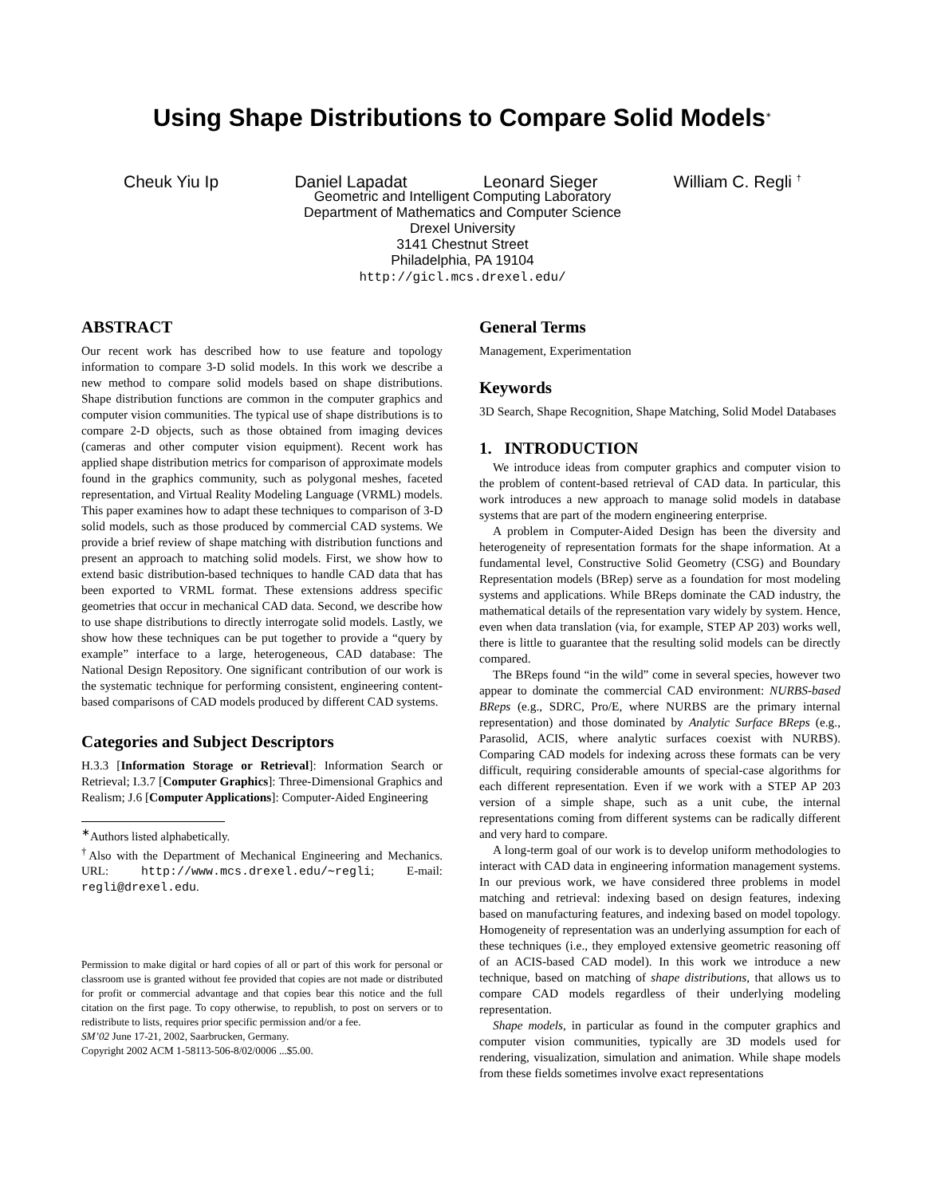Using Shape Distributions to Compare Solid Models<sup>∗</sup>
Cheuk Yiu Ip Daniel Lapadat Leonard Sieger William C. Regli <sup>†</sup>
Geometric and Intelligent Computing Laboratory
Department of Mathematics and Computer Science
Drexel University
3141 Chestnut Street
Philadelphia, PA 19104
http://gicl.mcs.drexel.edu/
ABSTRACT
Our recent work has described how to use feature and topology information to compare 3-D solid models. In this work we describe a new method to compare solid models based on shape distributions. Shape distribution functions are common in the computer graphics and computer vision communities. The typical use of shape distributions is to compare 2-D objects, such as those obtained from imaging devices (cameras and other computer vision equipment). Recent work has applied shape distribution metrics for comparison of approximate models found in the graphics community, such as polygonal meshes, faceted representation, and Virtual Reality Modeling Language (VRML) models. This paper examines how to adapt these techniques to comparison of 3-D solid models, such as those produced by commercial CAD systems. We provide a brief review of shape matching with distribution functions and present an approach to matching solid models. First, we show how to extend basic distribution-based techniques to handle CAD data that has been exported to VRML format. These extensions address specific geometries that occur in mechanical CAD data. Second, we describe how to use shape distributions to directly interrogate solid models. Lastly, we show how these techniques can be put together to provide a “query by example” interface to a large, heterogeneous, CAD database: The National Design Repository. One significant contribution of our work is the systematic technique for performing consistent, engineering content-based comparisons of CAD models produced by different CAD systems.
Categories and Subject Descriptors
H.3.3 [Information Storage or Retrieval]: Information Search or Retrieval; I.3.7 [Computer Graphics]: Three-Dimensional Graphics and Realism; J.6 [Computer Applications]: Computer-Aided Engineering
<sup>∗</sup>Authors listed alphabetically.
<sup>†</sup> Also with the Department of Mechanical Engineering and Mechanics. URL: http://www.mcs.drexel.edu/∼regli; E-mail: regli@drexel.edu.
Permission to make digital or hard copies of all or part of this work for personal or classroom use is granted without fee provided that copies are not made or distributed for profit or commercial advantage and that copies bear this notice and the full citation on the first page. To copy otherwise, to republish, to post on servers or to redistribute to lists, requires prior specific permission and/or a fee.
SM’02 June 17-21, 2002, Saarbrucken, Germany.
Copyright 2002 ACM 1-58113-506-8/02/0006 ...$5.00.
General Terms
Management, Experimentation
Keywords
3D Search, Shape Recognition, Shape Matching, Solid Model Databases
1. INTRODUCTION
We introduce ideas from computer graphics and computer vision to the problem of content-based retrieval of CAD data. In particular, this work introduces a new approach to manage solid models in database systems that are part of the modern engineering enterprise.
A problem in Computer-Aided Design has been the diversity and heterogeneity of representation formats for the shape information. At a fundamental level, Constructive Solid Geometry (CSG) and Boundary Representation models (BRep) serve as a foundation for most modeling systems and applications. While BReps dominate the CAD industry, the mathematical details of the representation vary widely by system. Hence, even when data translation (via, for example, STEP AP 203) works well, there is little to guarantee that the resulting solid models can be directly compared.
The BReps found “in the wild” come in several species, however two appear to dominate the commercial CAD environment: NURBS-based BReps (e.g., SDRC, Pro/E, where NURBS are the primary internal representation) and those dominated by Analytic Surface BReps (e.g., Parasolid, ACIS, where analytic surfaces coexist with NURBS). Comparing CAD models for indexing across these formats can be very difficult, requiring considerable amounts of special-case algorithms for each different representation. Even if we work with a STEP AP 203 version of a simple shape, such as a unit cube, the internal representations coming from different systems can be radically different and very hard to compare.
A long-term goal of our work is to develop uniform methodologies to interact with CAD data in engineering information management systems. In our previous work, we have considered three problems in model matching and retrieval: indexing based on design features, indexing based on manufacturing features, and indexing based on model topology. Homogeneity of representation was an underlying assumption for each of these techniques (i.e., they employed extensive geometric reasoning off of an ACIS-based CAD model). In this work we introduce a new technique, based on matching of shape distributions, that allows us to compare CAD models regardless of their underlying modeling representation.
Shape models, in particular as found in the computer graphics and computer vision communities, typically are 3D models used for rendering, visualization, simulation and animation. While shape models from these fields sometimes involve exact representations